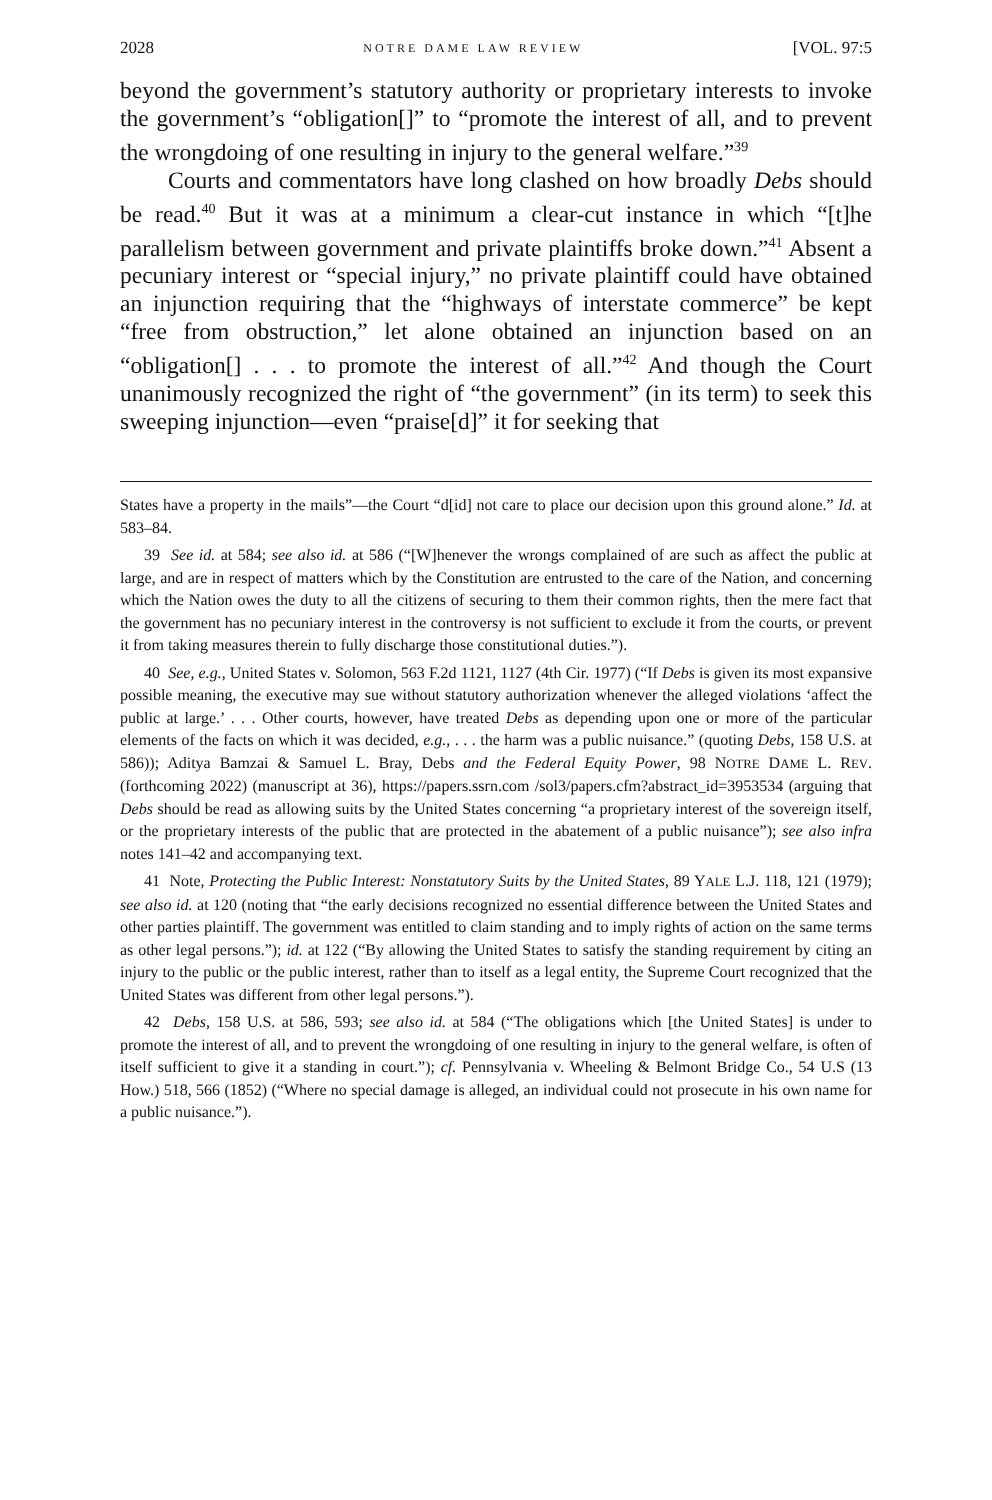2028 NOTRE DAME LAW REVIEW [VOL. 97:5
beyond the government’s statutory authority or proprietary interests to invoke the government’s “obligation[]” to “promote the interest of all, and to prevent the wrongdoing of one resulting in injury to the general welfare.”<sup>39</sup>
Courts and commentators have long clashed on how broadly Debs should be read.<sup>40</sup> But it was at a minimum a clear-cut instance in which “[t]he parallelism between government and private plaintiffs broke down.”<sup>41</sup> Absent a pecuniary interest or “special injury,” no private plaintiff could have obtained an injunction requiring that the “highways of interstate commerce” be kept “free from obstruction,” let alone obtained an injunction based on an “obligation[] . . . to promote the interest of all.”<sup>42</sup> And though the Court unanimously recognized the right of “the government” (in its term) to seek this sweeping injunction—even “praise[d]” it for seeking that
States have a property in the mails”—the Court “d[id] not care to place our decision upon this ground alone.” Id. at 583–84.
39 See id. at 584; see also id. at 586 (“[W]henever the wrongs complained of are such as affect the public at large, and are in respect of matters which by the Constitution are entrusted to the care of the Nation, and concerning which the Nation owes the duty to all the citizens of securing to them their common rights, then the mere fact that the government has no pecuniary interest in the controversy is not sufficient to exclude it from the courts, or prevent it from taking measures therein to fully discharge those constitutional duties.”).
40 See, e.g., United States v. Solomon, 563 F.2d 1121, 1127 (4th Cir. 1977) (“If Debs is given its most expansive possible meaning, the executive may sue without statutory authorization whenever the alleged violations ‘affect the public at large.’ . . . Other courts, however, have treated Debs as depending upon one or more of the particular elements of the facts on which it was decided, e.g., . . . the harm was a public nuisance.” (quoting Debs, 158 U.S. at 586)); Aditya Bamzai & Samuel L. Bray, Debs and the Federal Equity Power, 98 NOTRE DAME L. REV. (forthcoming 2022) (manuscript at 36), https://papers.ssrn.com /sol3/papers.cfm?abstract_id=3953534 (arguing that Debs should be read as allowing suits by the United States concerning “a proprietary interest of the sovereign itself, or the proprietary interests of the public that are protected in the abatement of a public nuisance”); see also infra notes 141–42 and accompanying text.
41 Note, Protecting the Public Interest: Nonstatutory Suits by the United States, 89 YALE L.J. 118, 121 (1979); see also id. at 120 (noting that “the early decisions recognized no essential difference between the United States and other parties plaintiff. The government was entitled to claim standing and to imply rights of action on the same terms as other legal persons.”); id. at 122 (“By allowing the United States to satisfy the standing requirement by citing an injury to the public or the public interest, rather than to itself as a legal entity, the Supreme Court recognized that the United States was different from other legal persons.”).
42 Debs, 158 U.S. at 586, 593; see also id. at 584 (“The obligations which [the United States] is under to promote the interest of all, and to prevent the wrongdoing of one resulting in injury to the general welfare, is often of itself sufficient to give it a standing in court.”); cf. Pennsylvania v. Wheeling & Belmont Bridge Co., 54 U.S (13 How.) 518, 566 (1852) (“Where no special damage is alleged, an individual could not prosecute in his own name for a public nuisance.”).